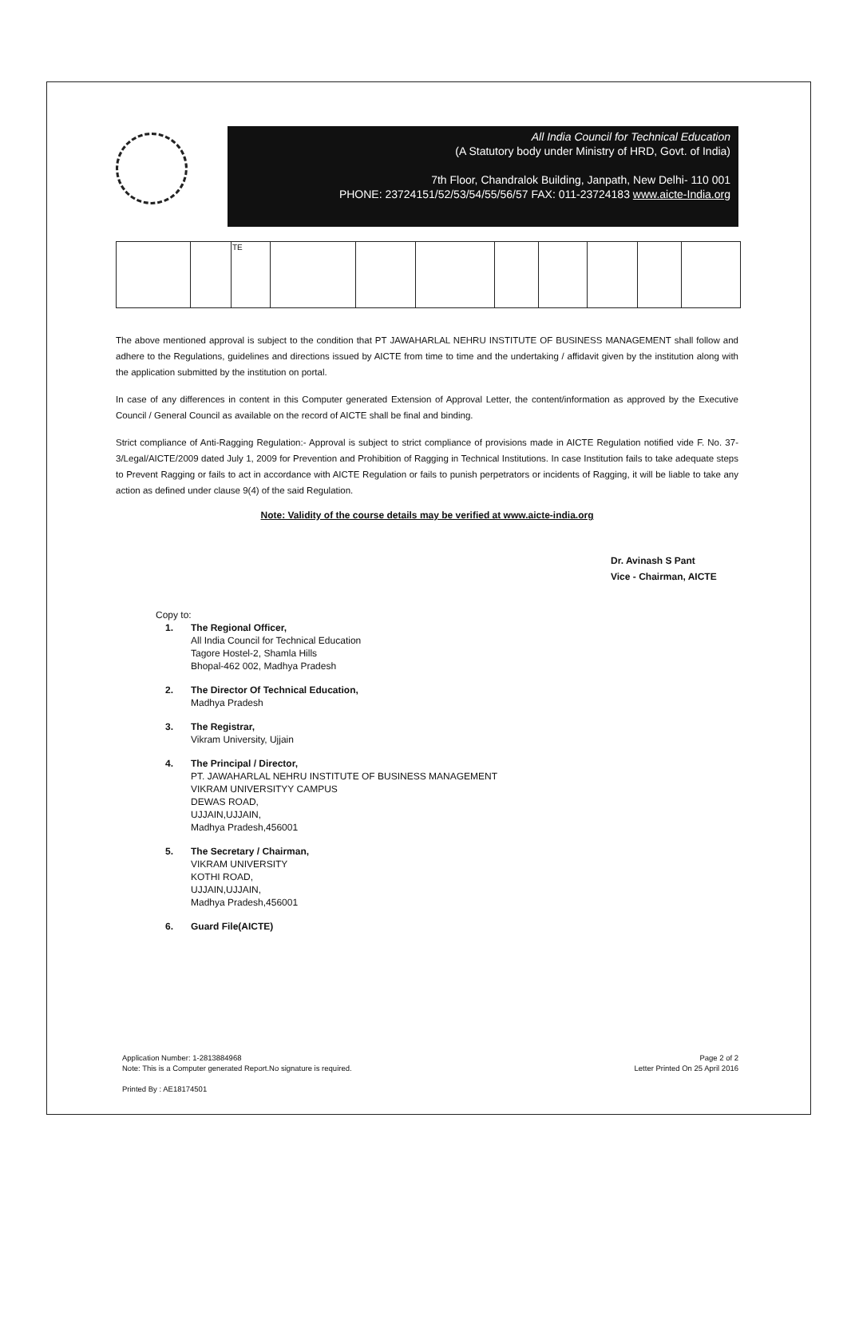All India Council for Technical Education
(A Statutory body under Ministry of HRD, Govt. of India)
7th Floor, Chandralok Building, Janpath, New Delhi- 110 001
PHONE: 23724151/52/53/54/55/56/57 FAX: 011-23724183 www.aicte-India.org
| | | TE | | | | | | | | |
The above mentioned approval is subject to the condition that PT JAWAHARLAL NEHRU INSTITUTE OF BUSINESS MANAGEMENT shall follow and adhere to the Regulations, guidelines and directions issued by AICTE from time to time and the undertaking / affidavit given by the institution along with the application submitted by the institution on portal.
In case of any differences in content in this Computer generated Extension of Approval Letter, the content/information as approved by the Executive Council / General Council as available on the record of AICTE shall be final and binding.
Strict compliance of Anti-Ragging Regulation:- Approval is subject to strict compliance of provisions made in AICTE Regulation notified vide F. No. 37-3/Legal/AICTE/2009 dated July 1, 2009 for Prevention and Prohibition of Ragging in Technical Institutions. In case Institution fails to take adequate steps to Prevent Ragging or fails to act in accordance with AICTE Regulation or fails to punish perpetrators or incidents of Ragging, it will be liable to take any action as defined under clause 9(4) of the said Regulation.
Note: Validity of the course details may be verified at www.aicte-india.org
Dr. Avinash S Pant
Vice - Chairman, AICTE
Copy to:
1. The Regional Officer,
All India Council for Technical Education
Tagore Hostel-2, Shamla Hills
Bhopal-462 002, Madhya Pradesh
2. The Director Of Technical Education,
Madhya Pradesh
3. The Registrar,
Vikram University, Ujjain
4. The Principal / Director,
PT. JAWAHARLAL NEHRU INSTITUTE OF BUSINESS MANAGEMENT
VIKRAM UNIVERSITYY CAMPUS
DEWAS ROAD,
UJJAIN,UJJAIN,
Madhya Pradesh,456001
5. The Secretary / Chairman,
VIKRAM UNIVERSITY
KOTHI ROAD,
UJJAIN,UJJAIN,
Madhya Pradesh,456001
6. Guard File(AICTE)
Application Number: 1-2813884968
Note: This is a Computer generated Report.No signature is required.
Printed By : AE18174501
Page 2 of 2
Letter Printed On 25 April 2016